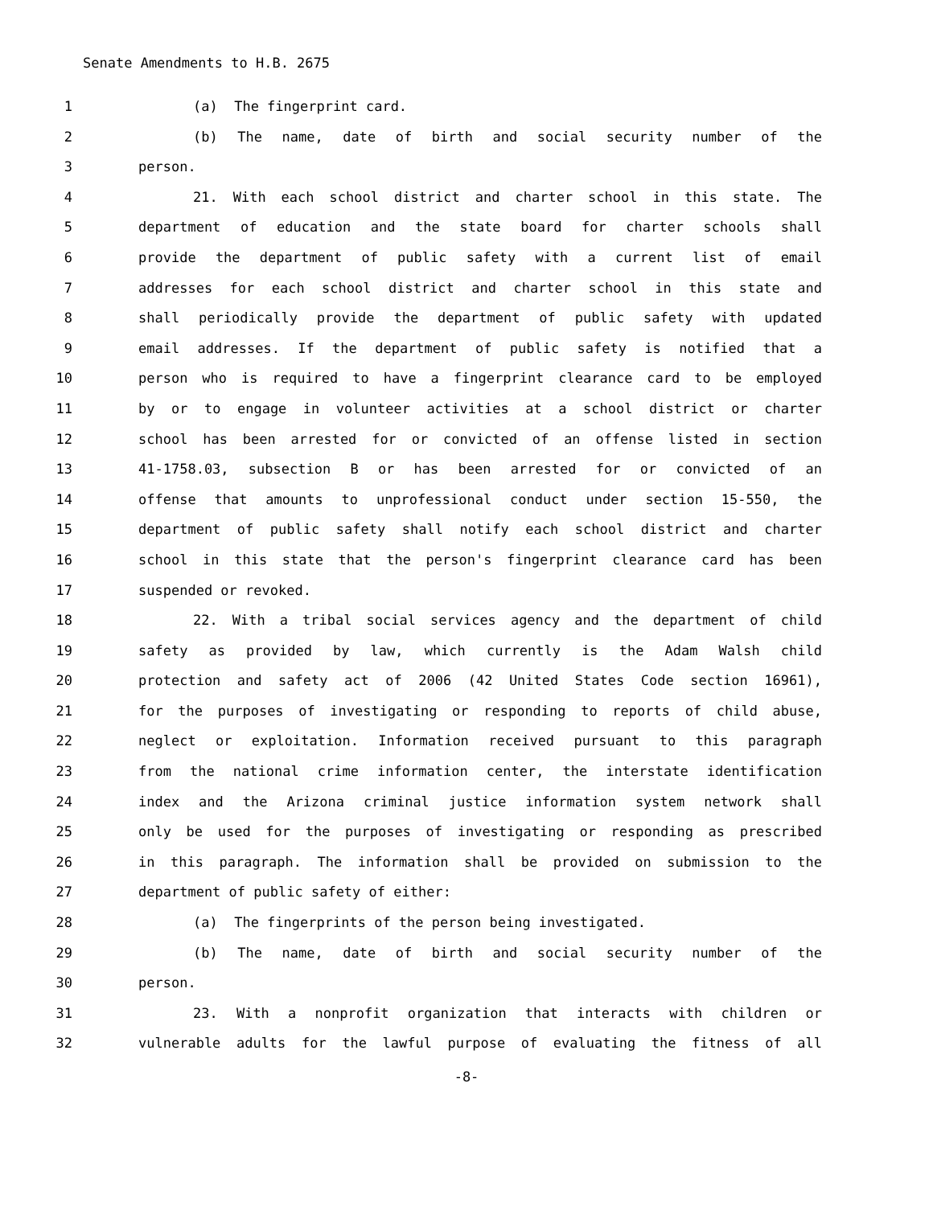Senate Amendments to H.B. 2675
1 (a) The fingerprint card.
2 (b) The name, date of birth and social security number of the
3 person.
4 21. With each school district and charter school in this state. The
5 department of education and the state board for charter schools shall
6 provide the department of public safety with a current list of email
7 addresses for each school district and charter school in this state and
8 shall periodically provide the department of public safety with updated
9 email addresses. If the department of public safety is notified that a
10 person who is required to have a fingerprint clearance card to be employed
11 by or to engage in volunteer activities at a school district or charter
12 school has been arrested for or convicted of an offense listed in section
13 41-1758.03, subsection B or has been arrested for or convicted of an
14 offense that amounts to unprofessional conduct under section 15-550, the
15 department of public safety shall notify each school district and charter
16 school in this state that the person's fingerprint clearance card has been
17 suspended or revoked.
18 22. With a tribal social services agency and the department of child
19 safety as provided by law, which currently is the Adam Walsh child
20 protection and safety act of 2006 (42 United States Code section 16961),
21 for the purposes of investigating or responding to reports of child abuse,
22 neglect or exploitation. Information received pursuant to this paragraph
23 from the national crime information center, the interstate identification
24 index and the Arizona criminal justice information system network shall
25 only be used for the purposes of investigating or responding as prescribed
26 in this paragraph. The information shall be provided on submission to the
27 department of public safety of either:
28 (a) The fingerprints of the person being investigated.
29 (b) The name, date of birth and social security number of the
30 person.
31 23. With a nonprofit organization that interacts with children or
32 vulnerable adults for the lawful purpose of evaluating the fitness of all
-8-